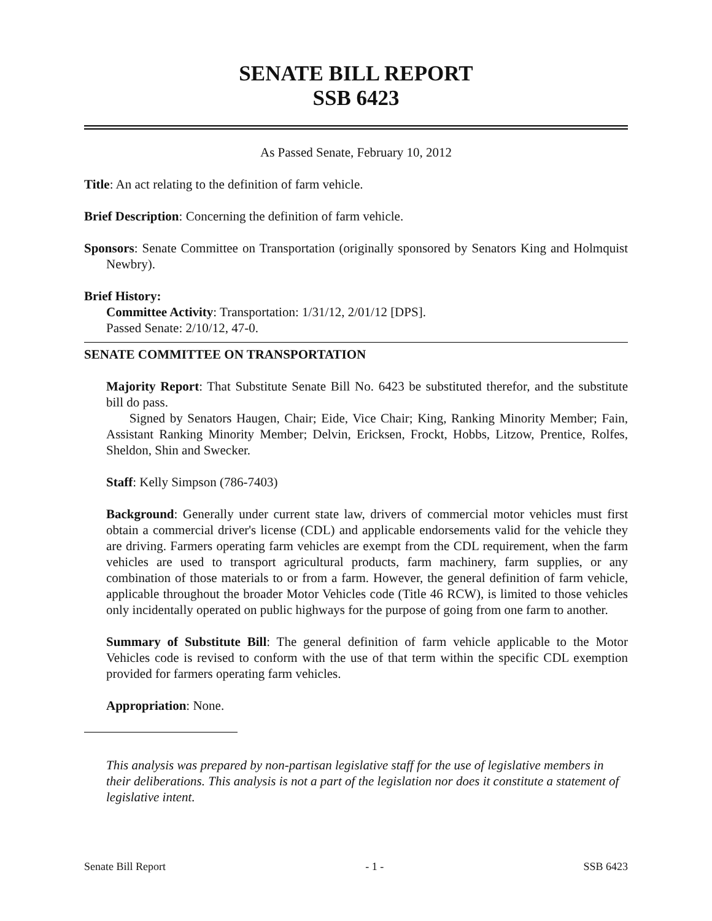SENATE BILL REPORT
SSB 6423
As Passed Senate, February 10, 2012
Title: An act relating to the definition of farm vehicle.
Brief Description: Concerning the definition of farm vehicle.
Sponsors: Senate Committee on Transportation (originally sponsored by Senators King and Holmquist Newbry).
Brief History:
Committee Activity: Transportation: 1/31/12, 2/01/12 [DPS].
Passed Senate: 2/10/12, 47-0.
SENATE COMMITTEE ON TRANSPORTATION
Majority Report: That Substitute Senate Bill No. 6423 be substituted therefor, and the substitute bill do pass.
Signed by Senators Haugen, Chair; Eide, Vice Chair; King, Ranking Minority Member; Fain, Assistant Ranking Minority Member; Delvin, Ericksen, Frockt, Hobbs, Litzow, Prentice, Rolfes, Sheldon, Shin and Swecker.
Staff: Kelly Simpson (786-7403)
Background: Generally under current state law, drivers of commercial motor vehicles must first obtain a commercial driver's license (CDL) and applicable endorsements valid for the vehicle they are driving. Farmers operating farm vehicles are exempt from the CDL requirement, when the farm vehicles are used to transport agricultural products, farm machinery, farm supplies, or any combination of those materials to or from a farm. However, the general definition of farm vehicle, applicable throughout the broader Motor Vehicles code (Title 46 RCW), is limited to those vehicles only incidentally operated on public highways for the purpose of going from one farm to another.
Summary of Substitute Bill: The general definition of farm vehicle applicable to the Motor Vehicles code is revised to conform with the use of that term within the specific CDL exemption provided for farmers operating farm vehicles.
Appropriation: None.
This analysis was prepared by non-partisan legislative staff for the use of legislative members in their deliberations. This analysis is not a part of the legislation nor does it constitute a statement of legislative intent.
Senate Bill Report - 1 - SSB 6423